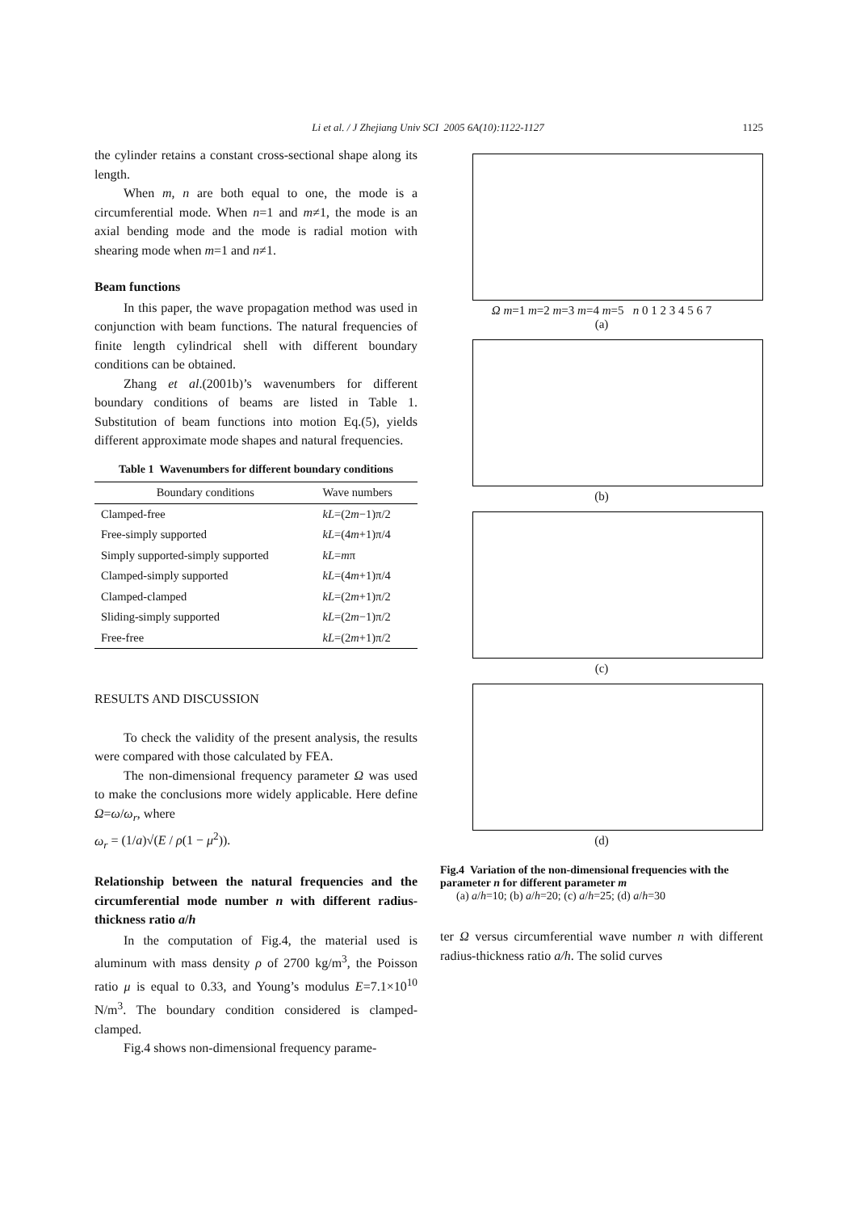Li et al. / J Zhejiang Univ SCI 2005 6A(10):1122-1127
1125
the cylinder retains a constant cross-sectional shape along its length.
When m, n are both equal to one, the mode is a circumferential mode. When n=1 and m≠1, the mode is an axial bending mode and the mode is radial motion with shearing mode when m=1 and n≠1.
Beam functions
In this paper, the wave propagation method was used in conjunction with beam functions. The natural frequencies of finite length cylindrical shell with different boundary conditions can be obtained.
Zhang et al.(2001b)’s wavenumbers for different boundary conditions of beams are listed in Table 1. Substitution of beam functions into motion Eq.(5), yields different approximate mode shapes and natural frequencies.
Table 1 Wavenumbers for different boundary conditions
| Boundary conditions | Wave numbers |
| --- | --- |
| Clamped-free | kL =(2 m −1)π/2 |
| Free-simply supported | kL =(4 m +1)π/4 |
| Simply supported-simply supported | kL = m π |
| Clamped-simply supported | kL =(4 m +1)π/4 |
| Clamped-clamped | kL =(2 m +1)π/2 |
| Sliding-simply supported | kL =(2 m −1)π/2 |
| Free-free | kL =(2 m +1)π/2 |
RESULTS AND DISCUSSION
To check the validity of the present analysis, the results were compared with those calculated by FEA.
The non-dimensional frequency parameter Ω was used to make the conclusions more widely applicable. Here define Ω=ω/ω<sub>r</sub>, where
ω<sub>r</sub> = (1/a)√(E / ρ(1 − μ<sup>2</sup>)).
Relationship between the natural frequencies and the circumferential mode number n with different radius-thickness ratio a/h
In the computation of Fig.4, the material used is aluminum with mass density ρ of 2700 kg/m<sup>3</sup>, the Poisson ratio μ is equal to 0.33, and Young’s modulus E=7.1×10<sup>10</sup> N/m<sup>3</sup>. The boundary condition considered is clamped-clamped.
Fig.4 shows non-dimensional frequency parame-
Ω m=1 m=2 m=3 m=4 m=5 n 0 1 2 3 4 5 6 7
(a)
(b)
(c)
(d)
Fig.4 Variation of the non-dimensional frequencies with the parameter n for different parameter m
(a) a/h=10; (b) a/h=20; (c) a/h=25; (d) a/h=30
ter Ω versus circumferential wave number n with different radius-thickness ratio a/h. The solid curves